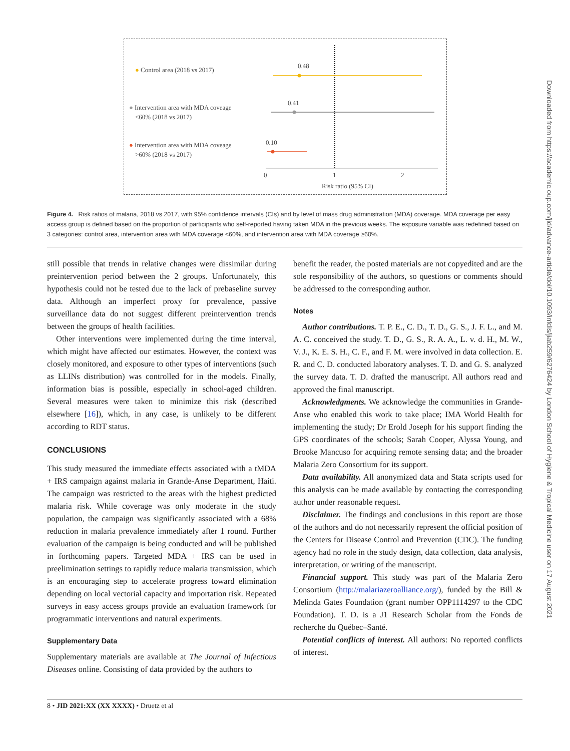0.48
0.41
0.10
0
1
2
Risk ratio (95% CI)
● Control area (2018 vs 2017)
● Intervention area with MDA coveage
<60% (2018 vs 2017)
● Intervention area with MDA coveage
>60% (2018 vs 2017)
Figure 4. Risk ratios of malaria, 2018 vs 2017, with 95% confidence intervals (CIs) and by level of mass drug administration (MDA) coverage. MDA coverage per easy access group is defined based on the proportion of participants who self-reported having taken MDA in the previous weeks. The exposure variable was redefined based on 3 categories: control area, intervention area with MDA coverage <60%, and intervention area with MDA coverage ≥60%.
still possible that trends in relative changes were dissimilar during preintervention period between the 2 groups. Unfortunately, this hypothesis could not be tested due to the lack of prebaseline survey data. Although an imperfect proxy for prevalence, passive surveillance data do not suggest different preintervention trends between the groups of health facilities.
Other interventions were implemented during the time interval, which might have affected our estimates. However, the context was closely monitored, and exposure to other types of interventions (such as LLINs distribution) was controlled for in the models. Finally, information bias is possible, especially in school-aged children. Several measures were taken to minimize this risk (described elsewhere [16]), which, in any case, is unlikely to be different according to RDT status.
CONCLUSIONS
This study measured the immediate effects associated with a tMDA + IRS campaign against malaria in Grande-Anse Department, Haiti. The campaign was restricted to the areas with the highest predicted malaria risk. While coverage was only moderate in the study population, the campaign was significantly associated with a 68% reduction in malaria prevalence immediately after 1 round. Further evaluation of the campaign is being conducted and will be published in forthcoming papers. Targeted MDA + IRS can be used in preelimination settings to rapidly reduce malaria transmission, which is an encouraging step to accelerate progress toward elimination depending on local vectorial capacity and importation risk. Repeated surveys in easy access groups provide an evaluation framework for programmatic interventions and natural experiments.
Supplementary Data
Supplementary materials are available at The Journal of Infectious Diseases online. Consisting of data provided by the authors to
benefit the reader, the posted materials are not copyedited and are the sole responsibility of the authors, so questions or comments should be addressed to the corresponding author.
Notes
Author contributions. T. P. E., C. D., T. D., G. S., J. F. L., and M. A. C. conceived the study. T. D., G. S., R. A. A., L. v. d. H., M. W., V. J., K. E. S. H., C. F., and F. M. were involved in data collection. E. R. and C. D. conducted laboratory analyses. T. D. and G. S. analyzed the survey data. T. D. drafted the manuscript. All authors read and approved the final manuscript.
Acknowledgments. We acknowledge the communities in Grande-Anse who enabled this work to take place; IMA World Health for implementing the study; Dr Erold Joseph for his support finding the GPS coordinates of the schools; Sarah Cooper, Alyssa Young, and Brooke Mancuso for acquiring remote sensing data; and the broader Malaria Zero Consortium for its support.
Data availability. All anonymized data and Stata scripts used for this analysis can be made available by contacting the corresponding author under reasonable request.
Disclaimer. The findings and conclusions in this report are those of the authors and do not necessarily represent the official position of the Centers for Disease Control and Prevention (CDC). The funding agency had no role in the study design, data collection, data analysis, interpretation, or writing of the manuscript.
Financial support. This study was part of the Malaria Zero Consortium (http://malariazeroalliance.org/), funded by the Bill & Melinda Gates Foundation (grant number OPP1114297 to the CDC Foundation). T. D. is a J1 Research Scholar from the Fonds de recherche du Québec–Santé.
Potential conflicts of interest. All authors: No reported conflicts of interest.
8 • JID 2021:XX (XX XXXX) • Druetz et al
Downloaded from https://academic.oup.com/jid/advance-article/doi/10.1093/infdis/jiab259/6276424 by London School of Hygiene & Tropical Medicine user on 17 August 2021